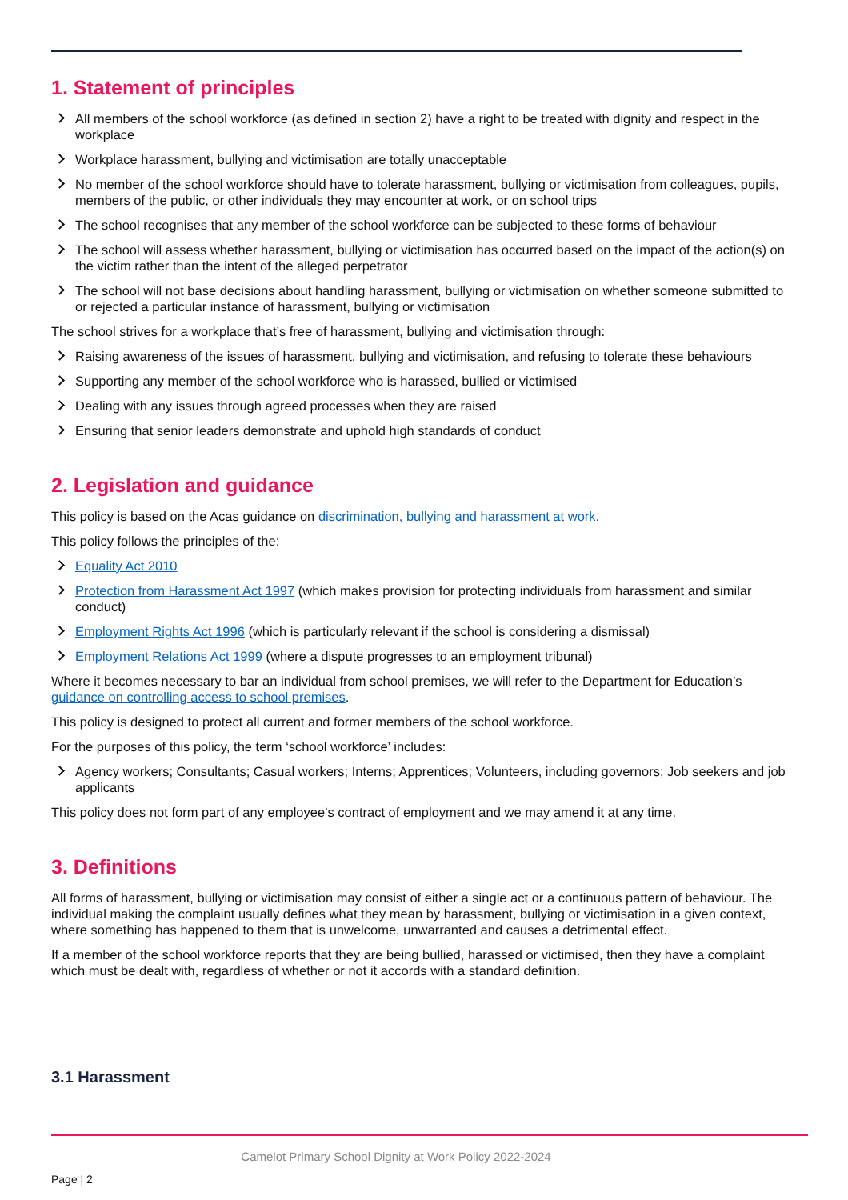1. Statement of principles
All members of the school workforce (as defined in section 2) have a right to be treated with dignity and respect in the workplace
Workplace harassment, bullying and victimisation are totally unacceptable
No member of the school workforce should have to tolerate harassment, bullying or victimisation from colleagues, pupils, members of the public, or other individuals they may encounter at work, or on school trips
The school recognises that any member of the school workforce can be subjected to these forms of behaviour
The school will assess whether harassment, bullying or victimisation has occurred based on the impact of the action(s) on the victim rather than the intent of the alleged perpetrator
The school will not base decisions about handling harassment, bullying or victimisation on whether someone submitted to or rejected a particular instance of harassment, bullying or victimisation
The school strives for a workplace that’s free of harassment, bullying and victimisation through:
Raising awareness of the issues of harassment, bullying and victimisation, and refusing to tolerate these behaviours
Supporting any member of the school workforce who is harassed, bullied or victimised
Dealing with any issues through agreed processes when they are raised
Ensuring that senior leaders demonstrate and uphold high standards of conduct
2. Legislation and guidance
This policy is based on the Acas guidance on discrimination, bullying and harassment at work.
This policy follows the principles of the:
Equality Act 2010
Protection from Harassment Act 1997 (which makes provision for protecting individuals from harassment and similar conduct)
Employment Rights Act 1996 (which is particularly relevant if the school is considering a dismissal)
Employment Relations Act 1999 (where a dispute progresses to an employment tribunal)
Where it becomes necessary to bar an individual from school premises, we will refer to the Department for Education’s guidance on controlling access to school premises.
This policy is designed to protect all current and former members of the school workforce.
For the purposes of this policy, the term ‘school workforce’ includes:
Agency workers; Consultants; Casual workers; Interns; Apprentices; Volunteers, including governors; Job seekers and job applicants
This policy does not form part of any employee’s contract of employment and we may amend it at any time.
3. Definitions
All forms of harassment, bullying or victimisation may consist of either a single act or a continuous pattern of behaviour. The individual making the complaint usually defines what they mean by harassment, bullying or victimisation in a given context, where something has happened to them that is unwelcome, unwarranted and causes a detrimental effect.
If a member of the school workforce reports that they are being bullied, harassed or victimised, then they have a complaint which must be dealt with, regardless of whether or not it accords with a standard definition.
3.1 Harassment
Camelot Primary School Dignity at Work Policy 2022-2024
Page | 2